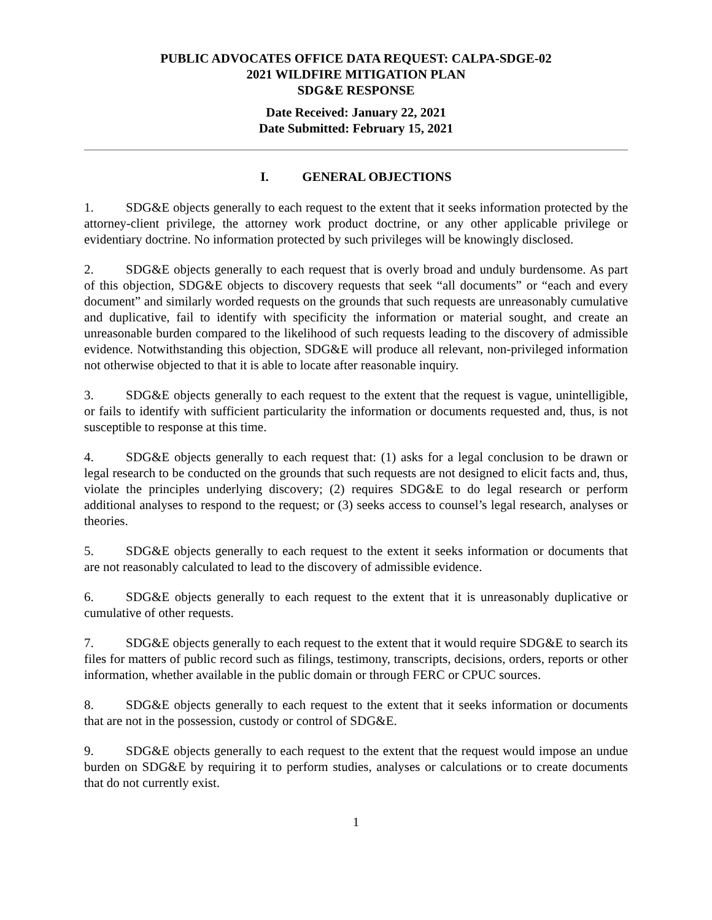PUBLIC ADVOCATES OFFICE DATA REQUEST: CALPA-SDGE-02
2021 WILDFIRE MITIGATION PLAN
SDG&E RESPONSE
Date Received: January 22, 2021
Date Submitted: February 15, 2021
I. GENERAL OBJECTIONS
1. SDG&E objects generally to each request to the extent that it seeks information protected by the attorney-client privilege, the attorney work product doctrine, or any other applicable privilege or evidentiary doctrine. No information protected by such privileges will be knowingly disclosed.
2. SDG&E objects generally to each request that is overly broad and unduly burdensome. As part of this objection, SDG&E objects to discovery requests that seek “all documents” or “each and every document” and similarly worded requests on the grounds that such requests are unreasonably cumulative and duplicative, fail to identify with specificity the information or material sought, and create an unreasonable burden compared to the likelihood of such requests leading to the discovery of admissible evidence. Notwithstanding this objection, SDG&E will produce all relevant, non-privileged information not otherwise objected to that it is able to locate after reasonable inquiry.
3. SDG&E objects generally to each request to the extent that the request is vague, unintelligible, or fails to identify with sufficient particularity the information or documents requested and, thus, is not susceptible to response at this time.
4. SDG&E objects generally to each request that: (1) asks for a legal conclusion to be drawn or legal research to be conducted on the grounds that such requests are not designed to elicit facts and, thus, violate the principles underlying discovery; (2) requires SDG&E to do legal research or perform additional analyses to respond to the request; or (3) seeks access to counsel’s legal research, analyses or theories.
5. SDG&E objects generally to each request to the extent it seeks information or documents that are not reasonably calculated to lead to the discovery of admissible evidence.
6. SDG&E objects generally to each request to the extent that it is unreasonably duplicative or cumulative of other requests.
7. SDG&E objects generally to each request to the extent that it would require SDG&E to search its files for matters of public record such as filings, testimony, transcripts, decisions, orders, reports or other information, whether available in the public domain or through FERC or CPUC sources.
8. SDG&E objects generally to each request to the extent that it seeks information or documents that are not in the possession, custody or control of SDG&E.
9. SDG&E objects generally to each request to the extent that the request would impose an undue burden on SDG&E by requiring it to perform studies, analyses or calculations or to create documents that do not currently exist.
1